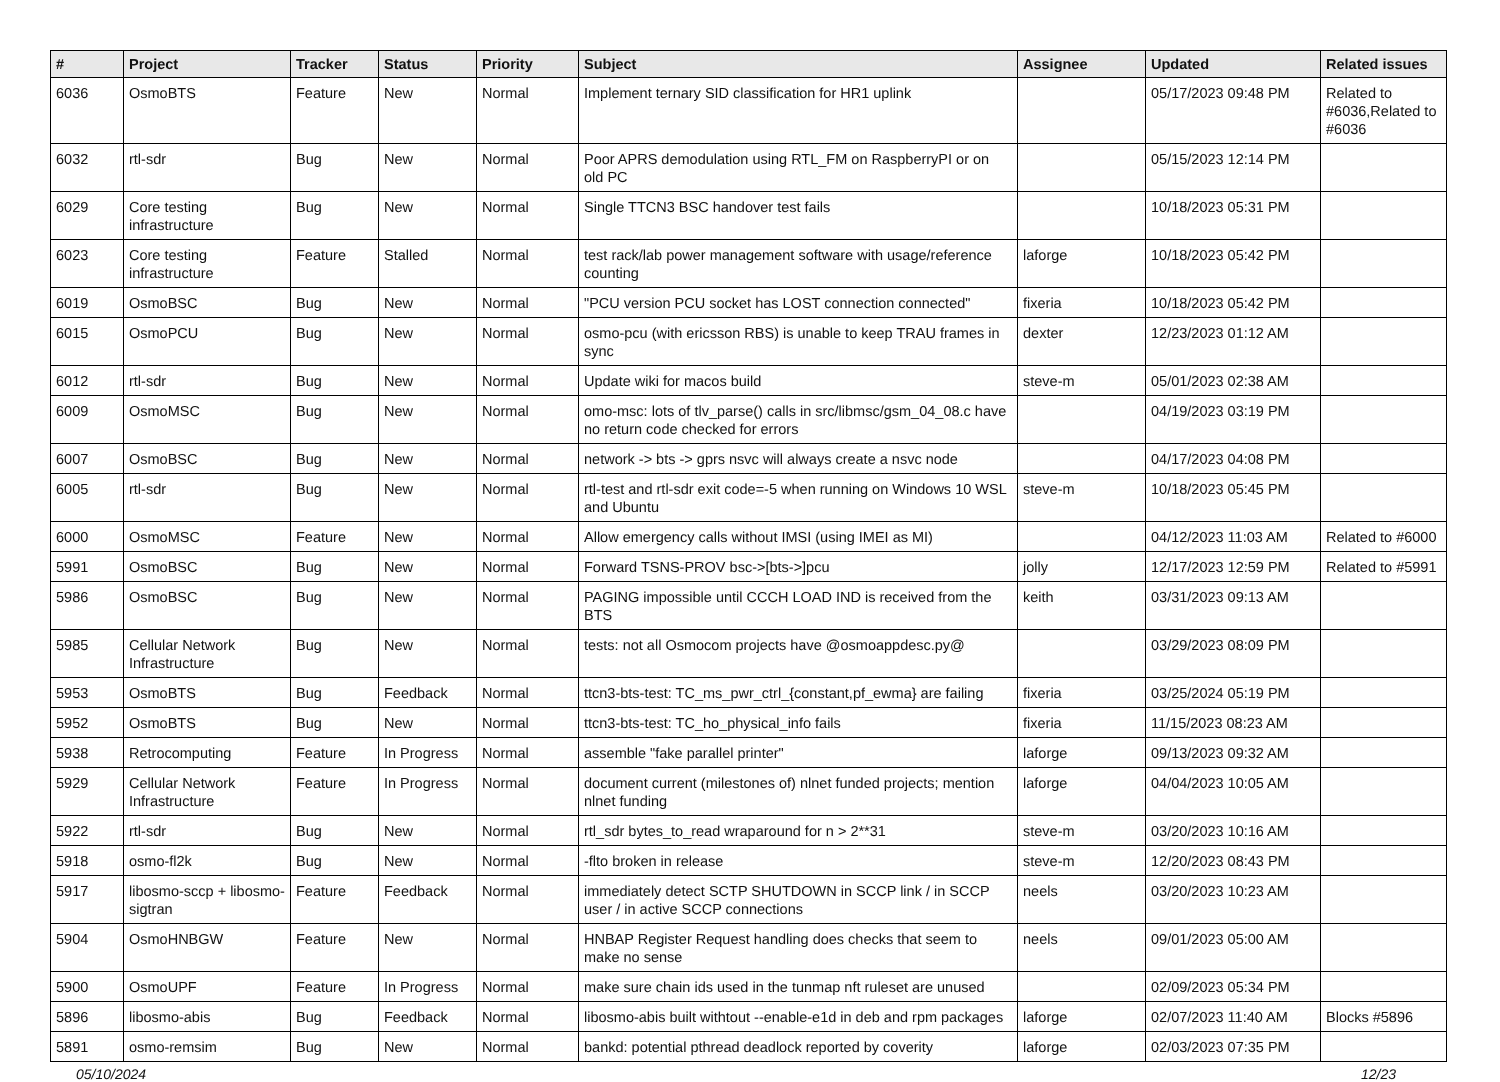| # | Project | Tracker | Status | Priority | Subject | Assignee | Updated | Related issues |
| --- | --- | --- | --- | --- | --- | --- | --- | --- |
| 6036 | OsmoBTS | Feature | New | Normal | Implement ternary SID classification for HR1 uplink | | 05/17/2023 09:48 PM | Related to #6036,Related to #6036 |
| 6032 | rtl-sdr | Bug | New | Normal | Poor APRS demodulation using RTL_FM on RaspberryPI or on old PC | | 05/15/2023 12:14 PM | |
| 6029 | Core testing infrastructure | Bug | New | Normal | Single TTCN3 BSC handover test fails | | 10/18/2023 05:31 PM | |
| 6023 | Core testing infrastructure | Feature | Stalled | Normal | test rack/lab power management software with usage/reference counting | laforge | 10/18/2023 05:42 PM | |
| 6019 | OsmoBSC | Bug | New | Normal | "PCU version PCU socket has LOST connection connected" | fixeria | 10/18/2023 05:42 PM | |
| 6015 | OsmoPCU | Bug | New | Normal | osmo-pcu (with ericsson RBS) is unable to keep TRAU frames in sync | dexter | 12/23/2023 01:12 AM | |
| 6012 | rtl-sdr | Bug | New | Normal | Update wiki for macos build | steve-m | 05/01/2023 02:38 AM | |
| 6009 | OsmoMSC | Bug | New | Normal | omo-msc: lots of tlv_parse() calls in src/libmsc/gsm_04_08.c have no return code checked for errors | | 04/19/2023 03:19 PM | |
| 6007 | OsmoBSC | Bug | New | Normal | network -> bts -> gprs nsvc will always create a nsvc node | | 04/17/2023 04:08 PM | |
| 6005 | rtl-sdr | Bug | New | Normal | rtl-test and rtl-sdr exit code=-5 when running on Windows 10 WSL and Ubuntu | steve-m | 10/18/2023 05:45 PM | |
| 6000 | OsmoMSC | Feature | New | Normal | Allow emergency calls without IMSI (using IMEI as MI) | | 04/12/2023 11:03 AM | Related to #6000 |
| 5991 | OsmoBSC | Bug | New | Normal | Forward TSNS-PROV bsc->[bts->]pcu | jolly | 12/17/2023 12:59 PM | Related to #5991 |
| 5986 | OsmoBSC | Bug | New | Normal | PAGING impossible until CCCH LOAD IND is received from the BTS | keith | 03/31/2023 09:13 AM | |
| 5985 | Cellular Network Infrastructure | Bug | New | Normal | tests: not all Osmocom projects have @osmoappdesc.py@ | | 03/29/2023 08:09 PM | |
| 5953 | OsmoBTS | Bug | Feedback | Normal | ttcn3-bts-test: TC_ms_pwr_ctrl_{constant,pf_ewma} are failing | fixeria | 03/25/2024 05:19 PM | |
| 5952 | OsmoBTS | Bug | New | Normal | ttcn3-bts-test: TC_ho_physical_info fails | fixeria | 11/15/2023 08:23 AM | |
| 5938 | Retrocomputing | Feature | In Progress | Normal | assemble "fake parallel printer" | laforge | 09/13/2023 09:32 AM | |
| 5929 | Cellular Network Infrastructure | Feature | In Progress | Normal | document current (milestones of) nlnet funded projects; mention nlnet funding | laforge | 04/04/2023 10:05 AM | |
| 5922 | rtl-sdr | Bug | New | Normal | rtl_sdr bytes_to_read wraparound for n > 2**31 | steve-m | 03/20/2023 10:16 AM | |
| 5918 | osmo-fl2k | Bug | New | Normal | -flto broken in release | steve-m | 12/20/2023 08:43 PM | |
| 5917 | libosmo-sccp + libosmo-sigtran | Feature | Feedback | Normal | immediately detect SCTP SHUTDOWN in SCCP link / in SCCP user / in active SCCP connections | neels | 03/20/2023 10:23 AM | |
| 5904 | OsmoHNBGW | Feature | New | Normal | HNBAP Register Request handling does checks that seem to make no sense | neels | 09/01/2023 05:00 AM | |
| 5900 | OsmoUPF | Feature | In Progress | Normal | make sure chain ids used in the tunmap nft ruleset are unused | | 02/09/2023 05:34 PM | |
| 5896 | libosmo-abis | Bug | Feedback | Normal | libosmo-abis built withtout --enable-e1d in deb and rpm packages | laforge | 02/07/2023 11:40 AM | Blocks #5896 |
| 5891 | osmo-remsim | Bug | New | Normal | bankd: potential pthread deadlock reported by coverity | laforge | 02/03/2023 07:35 PM | |
05/10/2024 12/23